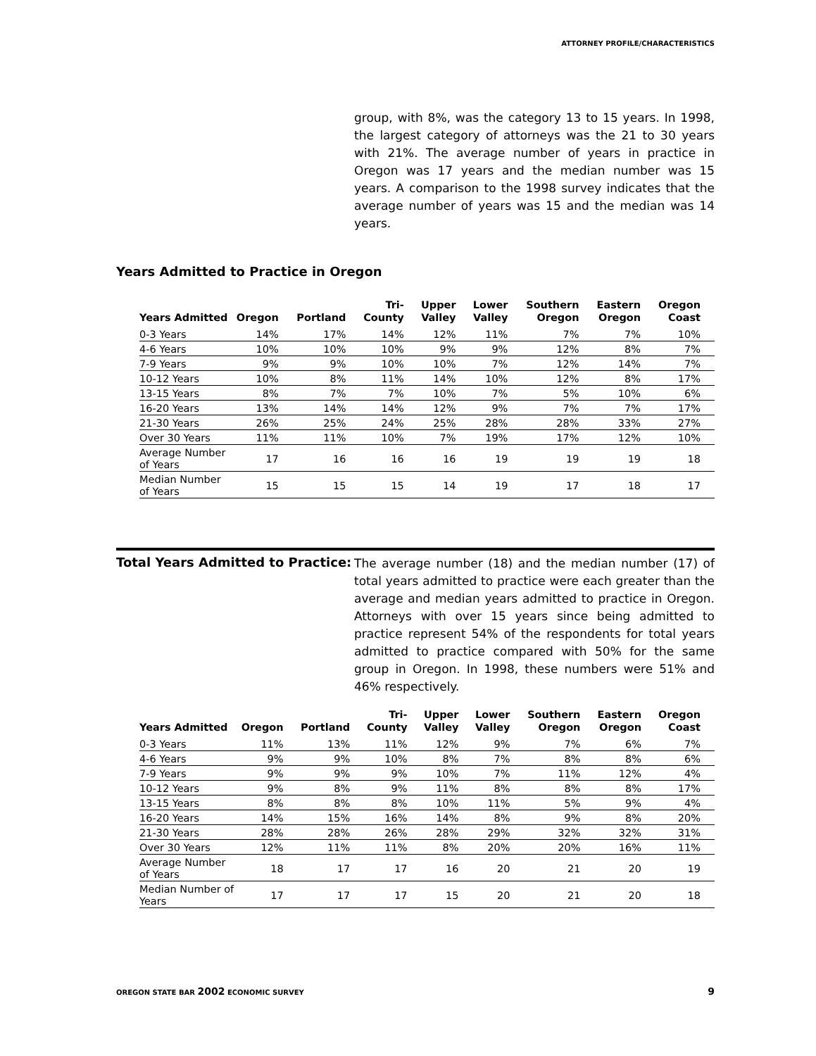ATTORNEY PROFILE/CHARACTERISTICS
group, with 8%, was the category 13 to 15 years. In 1998, the largest category of attorneys was the 21 to 30 years with 21%. The average number of years in practice in Oregon was 17 years and the median number was 15 years. A comparison to the 1998 survey indicates that the average number of years was 15 and the median was 14 years.
Years Admitted to Practice in Oregon
| Years Admitted | Oregon | Portland | Tri- County | Upper Valley | Lower Valley | Southern Oregon | Eastern Oregon | Oregon Coast |
| --- | --- | --- | --- | --- | --- | --- | --- | --- |
| 0-3 Years | 14% | 17% | 14% | 12% | 11% | 7% | 7% | 10% |
| 4-6 Years | 10% | 10% | 10% | 9% | 9% | 12% | 8% | 7% |
| 7-9 Years | 9% | 9% | 10% | 10% | 7% | 12% | 14% | 7% |
| 10-12 Years | 10% | 8% | 11% | 14% | 10% | 12% | 8% | 17% |
| 13-15 Years | 8% | 7% | 7% | 10% | 7% | 5% | 10% | 6% |
| 16-20 Years | 13% | 14% | 14% | 12% | 9% | 7% | 7% | 17% |
| 21-30 Years | 26% | 25% | 24% | 25% | 28% | 28% | 33% | 27% |
| Over 30 Years | 11% | 11% | 10% | 7% | 19% | 17% | 12% | 10% |
| Average Number of Years | 17 | 16 | 16 | 16 | 19 | 19 | 19 | 18 |
| Median Number of Years | 15 | 15 | 15 | 14 | 19 | 17 | 18 | 17 |
Total Years Admitted to Practice:
The average number (18) and the median number (17) of total years admitted to practice were each greater than the average and median years admitted to practice in Oregon. Attorneys with over 15 years since being admitted to practice represent 54% of the respondents for total years admitted to practice compared with 50% for the same group in Oregon. In 1998, these numbers were 51% and 46% respectively.
| Years Admitted | Oregon | Portland | Tri- County | Upper Valley | Lower Valley | Southern Oregon | Eastern Oregon | Oregon Coast |
| --- | --- | --- | --- | --- | --- | --- | --- | --- |
| 0-3 Years | 11% | 13% | 11% | 12% | 9% | 7% | 6% | 7% |
| 4-6 Years | 9% | 9% | 10% | 8% | 7% | 8% | 8% | 6% |
| 7-9 Years | 9% | 9% | 9% | 10% | 7% | 11% | 12% | 4% |
| 10-12 Years | 9% | 8% | 9% | 11% | 8% | 8% | 8% | 17% |
| 13-15 Years | 8% | 8% | 8% | 10% | 11% | 5% | 9% | 4% |
| 16-20 Years | 14% | 15% | 16% | 14% | 8% | 9% | 8% | 20% |
| 21-30 Years | 28% | 28% | 26% | 28% | 29% | 32% | 32% | 31% |
| Over 30 Years | 12% | 11% | 11% | 8% | 20% | 20% | 16% | 11% |
| Average Number of Years | 18 | 17 | 17 | 16 | 20 | 21 | 20 | 19 |
| Median Number of Years | 17 | 17 | 17 | 15 | 20 | 21 | 20 | 18 |
OREGON STATE BAR 2002 ECONOMIC SURVEY 9